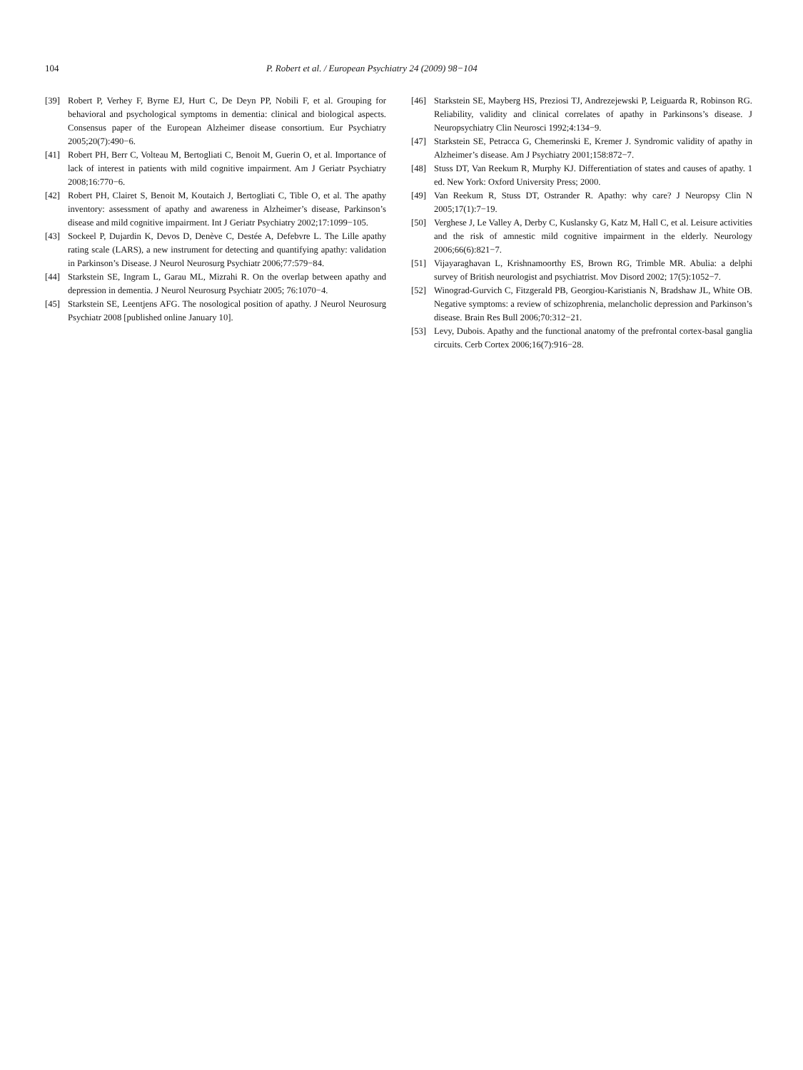104 P. Robert et al. / European Psychiatry 24 (2009) 98−104
[39] Robert P, Verhey F, Byrne EJ, Hurt C, De Deyn PP, Nobili F, et al. Grouping for behavioral and psychological symptoms in dementia: clinical and biological aspects. Consensus paper of the European Alzheimer disease consortium. Eur Psychiatry 2005;20(7):490−6.
[41] Robert PH, Berr C, Volteau M, Bertogliati C, Benoit M, Guerin O, et al. Importance of lack of interest in patients with mild cognitive impairment. Am J Geriatr Psychiatry 2008;16:770−6.
[42] Robert PH, Clairet S, Benoit M, Koutaich J, Bertogliati C, Tible O, et al. The apathy inventory: assessment of apathy and awareness in Alzheimer’s disease, Parkinson’s disease and mild cognitive impairment. Int J Geriatr Psychiatry 2002;17:1099−105.
[43] Sockeel P, Dujardin K, Devos D, Denève C, Destée A, Defebvre L. The Lille apathy rating scale (LARS), a new instrument for detecting and quantifying apathy: validation in Parkinson’s Disease. J Neurol Neurosurg Psychiatr 2006;77:579−84.
[44] Starkstein SE, Ingram L, Garau ML, Mizrahi R. On the overlap between apathy and depression in dementia. J Neurol Neurosurg Psychiatr 2005; 76:1070−4.
[45] Starkstein SE, Leentjens AFG. The nosological position of apathy. J Neurol Neurosurg Psychiatr 2008 [published online January 10].
[46] Starkstein SE, Mayberg HS, Preziosi TJ, Andrezejewski P, Leiguarda R, Robinson RG. Reliability, validity and clinical correlates of apathy in Parkinsons’s disease. J Neuropsychiatry Clin Neurosci 1992;4:134−9.
[47] Starkstein SE, Petracca G, Chemerinski E, Kremer J. Syndromic validity of apathy in Alzheimer’s disease. Am J Psychiatry 2001;158:872−7.
[48] Stuss DT, Van Reekum R, Murphy KJ. Differentiation of states and causes of apathy. 1 ed. New York: Oxford University Press; 2000.
[49] Van Reekum R, Stuss DT, Ostrander R. Apathy: why care? J Neuropsy Clin N 2005;17(1):7−19.
[50] Verghese J, Le Valley A, Derby C, Kuslansky G, Katz M, Hall C, et al. Leisure activities and the risk of amnestic mild cognitive impairment in the elderly. Neurology 2006;66(6):821−7.
[51] Vijayaraghavan L, Krishnamoorthy ES, Brown RG, Trimble MR. Abulia: a delphi survey of British neurologist and psychiatrist. Mov Disord 2002; 17(5):1052−7.
[52] Winograd-Gurvich C, Fitzgerald PB, Georgiou-Karistianis N, Bradshaw JL, White OB. Negative symptoms: a review of schizophrenia, melancholic depression and Parkinson’s disease. Brain Res Bull 2006;70:312−21.
[53] Levy, Dubois. Apathy and the functional anatomy of the prefrontal cortex-basal ganglia circuits. Cerb Cortex 2006;16(7):916−28.